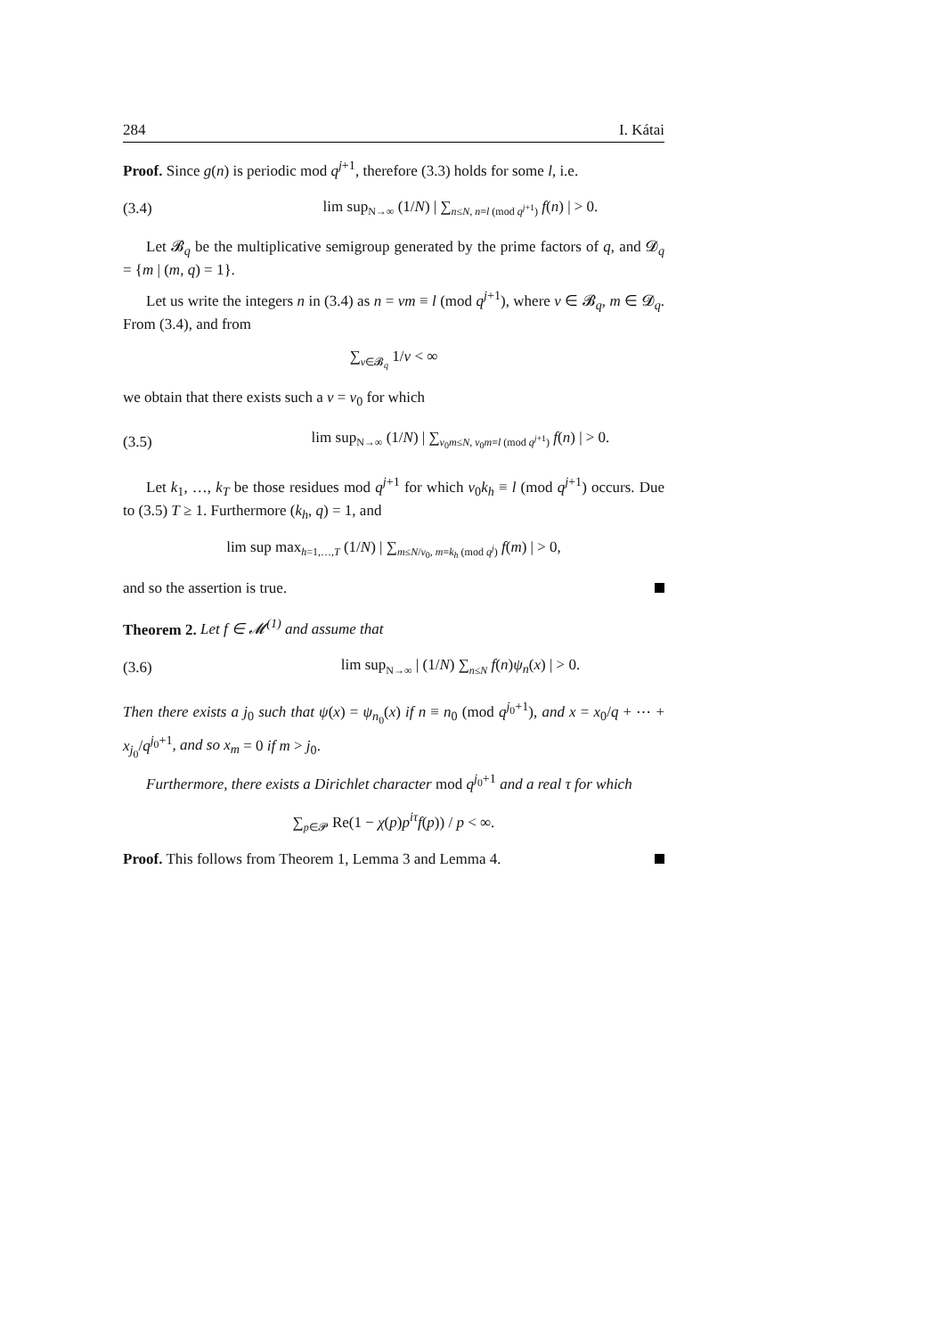284 I. Kátai
Proof. Since g(n) is periodic mod q<sup>j+1</sup>, therefore (3.3) holds for some l, i.e.
(3.4) lim sup<sub>N→∞</sub> (1/N) | ∑<sub>n≤N, n≡l (mod q<sup>j+1</sup>)</sub> f(n) | > 0.
Let 𝓑<sub>q</sub> be the multiplicative semigroup generated by the prime factors of q, and 𝓓<sub>q</sub> = {m | (m, q) = 1}.
Let us write the integers n in (3.4) as n = νm ≡ l (mod q<sup>j+1</sup>), where ν ∈ 𝓑<sub>q</sub>, m ∈ 𝓓<sub>q</sub>. From (3.4), and from
∑<sub>ν∈𝓑<sub>q</sub></sub> 1/ν < ∞
we obtain that there exists such a ν = ν<sub>0</sub> for which
(3.5) lim sup<sub>N→∞</sub> (1/N) | ∑<sub>ν<sub>0</sub>m≤N, ν<sub>0</sub>m≡l (mod q<sup>j+1</sup>)</sub> f(n) | > 0.
Let k<sub>1</sub>, …, k<sub>T</sub> be those residues mod q<sup>j+1</sup> for which ν<sub>0</sub>k<sub>h</sub> ≡ l (mod q<sup>j+1</sup>) occurs. Due to (3.5) T ≥ 1. Furthermore (k<sub>h</sub>, q) = 1, and
lim sup max<sub>h=1,…,T</sub> (1/N) | ∑<sub>m≤N/ν<sub>0</sub>, m≡k<sub>h</sub> (mod q<sup>j</sup>)</sub> f(m) | > 0,
and so the assertion is true.
Theorem 2. Let f ∈ 𝓜<sup>(1)</sup> and assume that
(3.6) lim sup<sub>N→∞</sub> | (1/N) ∑<sub>n≤N</sub> f(n)ψ<sub>n</sub>(x) | > 0.
Then there exists a j<sub>0</sub> such that ψ(x) = ψ<sub>n<sub>0</sub></sub>(x) if n ≡ n<sub>0</sub> (mod q<sup>j<sub>0</sub>+1</sup>), and x = x<sub>0</sub>/q + ⋯ + x<sub>j<sub>0</sub></sub>/q<sup>j<sub>0</sub>+1</sup>, and so x<sub>m</sub> = 0 if m > j<sub>0</sub>.
Furthermore, there exists a Dirichlet character mod q<sup>j<sub>0</sub>+1</sup> and a real τ for which
∑<sub>p∈𝓟</sub> Re(1 − χ(p)p<sup>iτ</sup>f(p)) / p < ∞.
Proof. This follows from Theorem 1, Lemma 3 and Lemma 4.